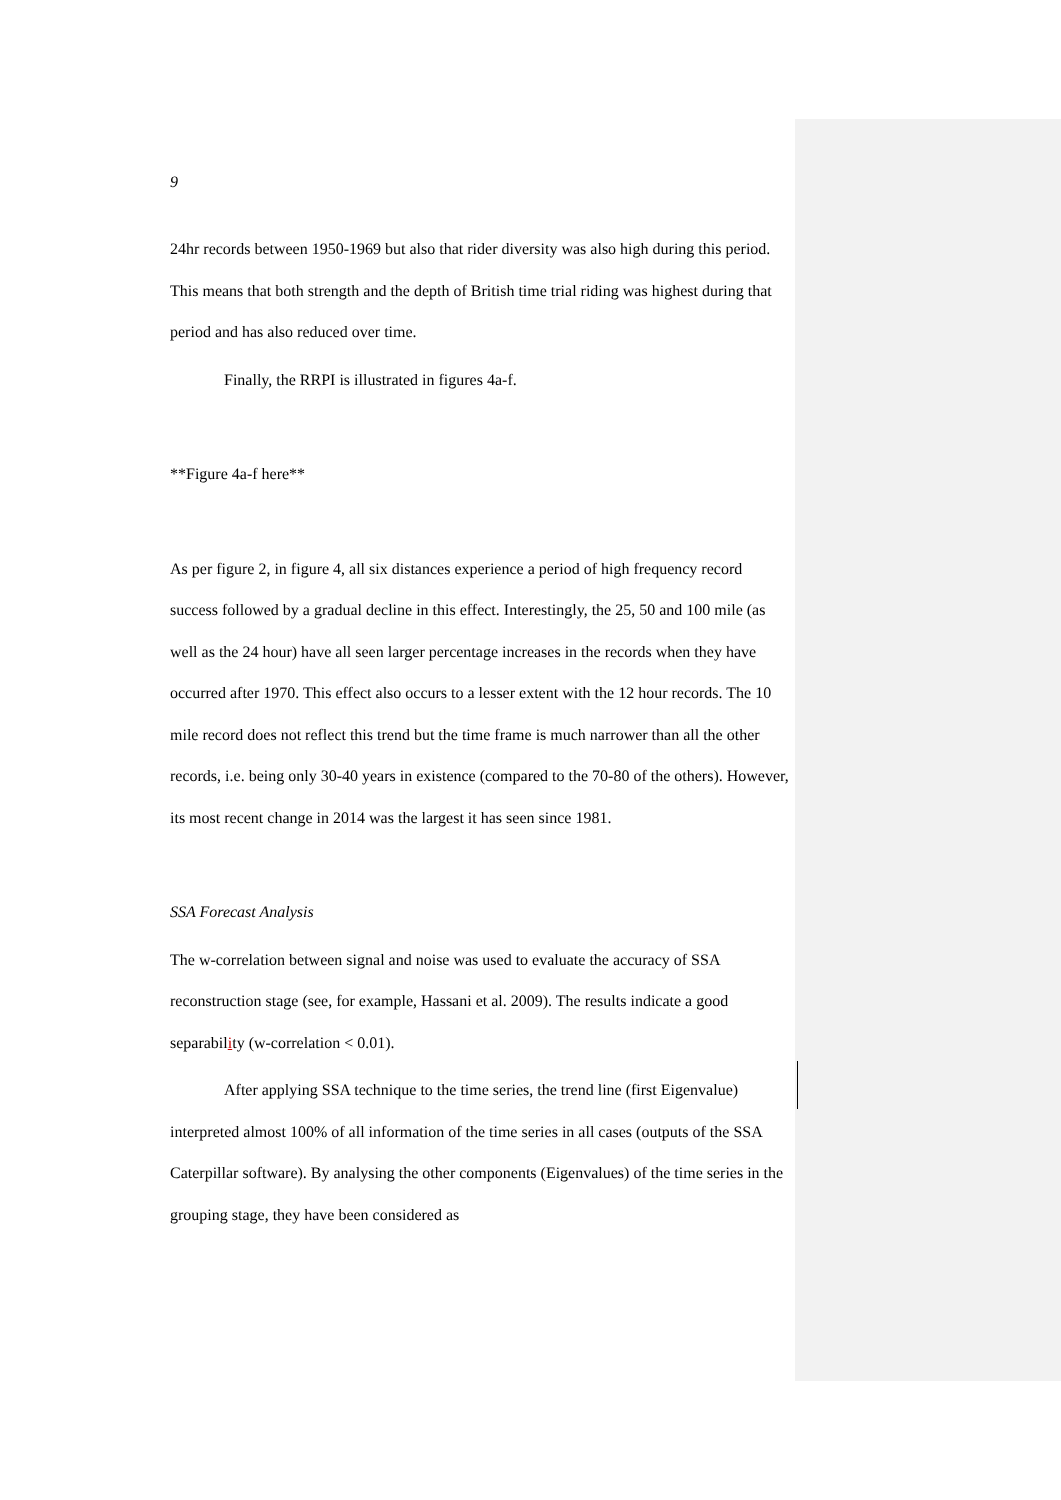9
24hr records between 1950-1969 but also that rider diversity was also high during this period. This means that both strength and the depth of British time trial riding was highest during that period and has also reduced over time.
Finally, the RRPI is illustrated in figures 4a-f.
**Figure 4a-f here**
As per figure 2, in figure 4, all six distances experience a period of high frequency record success followed by a gradual decline in this effect. Interestingly, the 25, 50 and 100 mile (as well as the 24 hour) have all seen larger percentage increases in the records when they have occurred after 1970. This effect also occurs to a lesser extent with the 12 hour records. The 10 mile record does not reflect this trend but the time frame is much narrower than all the other records, i.e. being only 30-40 years in existence (compared to the 70-80 of the others). However, its most recent change in 2014 was the largest it has seen since 1981.
SSA Forecast Analysis
The w-correlation between signal and noise was used to evaluate the accuracy of SSA reconstruction stage (see, for example, Hassani et al. 2009). The results indicate a good separability (w-correlation < 0.01).
After applying SSA technique to the time series, the trend line (first Eigenvalue) interpreted almost 100% of all information of the time series in all cases (outputs of the SSA Caterpillar software). By analysing the other components (Eigenvalues) of the time series in the grouping stage, they have been considered as